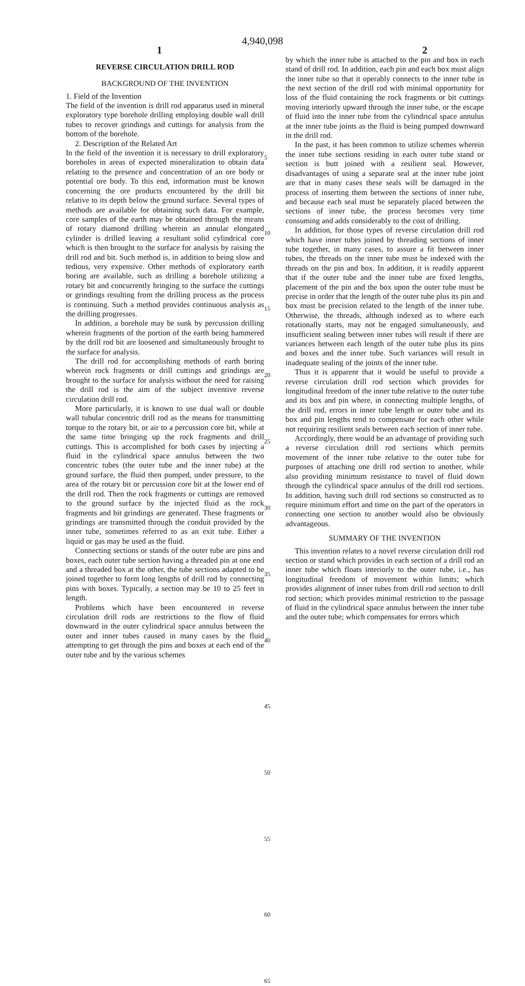4,940,098
1 2
REVERSE CIRCULATION DRILL ROD
BACKGROUND OF THE INVENTION
1. Field of the Invention
The field of the invention is drill rod apparatus used in mineral exploratory type borehole drilling employing double wall drill tubes to recover grindings and cuttings for analysis from the bottom of the borehole.
2. Description of the Related Art
In the field of the invention it is necessary to drill exploratory boreholes in areas of expected mineralization to obtain data relating to the presence and concentration of an ore body or potential ore body. To this end, information must be known concerning the ore products encountered by the drill bit relative to its depth below the ground surface. Several types of methods are available for obtaining such data. For example, core samples of the earth may be obtained through the means of rotary diamond drilling wherein an annular elongated cylinder is drilled leaving a resultant solid cylindrical core which is then brought to the surface for analysis by raising the drill rod and bit. Such method is, in addition to being slow and tedious, very expensive. Other methods of exploratory earth boring are available, such as drilling a borehole utilizing a rotary bit and concurrently bringing to the surface the cuttings or grindings resulting from the drilling process as the process is continuing. Such a method provides continuous analysis as the drilling progresses.
In addition, a borehole may be sunk by percussion drilling wherein fragments of the portion of the earth being hammered by the drill rod bit are loosened and simultaneously brought to the surface for analysis.
The drill rod for accomplishing methods of earth boring wherein rock fragments or drill cuttings and grindings are brought to the surface for analysis without the need for raising the drill rod is the aim of the subject inventive reverse circulation drill rod.
More particularly, it is known to use dual wall or double wall tubular concentric drill rod as the means for transmitting torque to the rotary bit, or air to a percussion core bit, while at the same time bringing up the rock fragments and drill cuttings. This is accomplished for both cases by injecting a fluid in the cylindrical space annulus between the two concentric tubes (the outer tube and the inner tube) at the ground surface, the fluid then pumped, under pressure, to the area of the rotary bit or percussion core bit at the lower end of the drill rod. Then the rock fragments or cuttings are removed to the ground surface by the injected fluid as the rock fragments and bit grindings are generated. These fragments or grindings are transmitted through the conduit provided by the inner tube, sometimes referred to as an exit tube. Either a liquid or gas may be used as the fluid.
Connecting sections or stands of the outer tube are pins and boxes, each outer tube section having a threaded pin at one end and a threaded box at the other, the tube sections adapted to be joined together to form long lengths of drill rod by connecting pins with boxes. Typically, a section may be 10 to 25 feet in length.
Problems which have been encountered in reverse circulation drill rods are restrictions to the flow of fluid downward in the outer cylindrical space annulus between the outer and inner tubes caused in many cases by the fluid attempting to get through the pins and boxes at each end of the outer tube and by the various schemes
5
10
15
20
25
30
35
40
45
50
55
60
65
by which the inner tube is attached to the pin and box in each stand of drill rod. In addition, each pin and each box must align the inner tube so that it operably connects to the inner tube in the next section of the drill rod with minimal opportunity for loss of the fluid containing the rock fragments or bit cuttings moving interiorly upward through the inner tube, or the escape of fluid into the inner tube from the cylindrical space annulus at the inner tube joints as the fluid is being pumped downward in the drill rod.
In the past, it has been common to utilize schemes wherein the inner tube sections residing in each outer tube stand or section is butt joined with a resilient seal. However, disadvantages of using a separate seal at the inner tube joint are that in many cases these seals will be damaged in the process of inserting them between the sections of inner tube, and because each seal must be separately placed between the sections of inner tube, the process becomes very time consuming and adds considerably to the cost of drilling.
In addition, for those types of reverse circulation drill rod which have inner tubes joined by threading sections of inner tube together, in many cases, to assure a fit between inner tubes, the threads on the inner tube must be indexed with the threads on the pin and box. In addition, it is readily apparent that if the outer tube and the inner tube are fixed lengths, placement of the pin and the box upon the outer tube must be precise in order that the length of the outer tube plus its pin and box must be precision related to the length of the inner tube. Otherwise, the threads, although indexed as to where each rotationally starts, may not be engaged simultaneously, and insufficient sealing between inner tubes will result if there are variances between each length of the outer tube plus its pins and boxes and the inner tube. Such variances will result in inadequate sealing of the joints of the inner tube.
Thus it is apparent that it would be useful to provide a reverse circulation drill rod section which provides for longitudinal freedom of the inner tube relative to the outer tube and its box and pin where, in connecting multiple lengths, of the drill rod, errors in inner tube length or outer tube and its box and pin lengths tend to compensate for each other while not requiring resilient seals between each section of inner tube.
Accordingly, there would be an advantage of providing such a reverse circulation drill rod sections which permits movement of the inner tube relative to the outer tube for purposes of attaching one drill rod section to another, while also providing minimum resistance to travel of fluid down through the cylindrical space annulus of the drill rod sections. In addition, having such drill rod sections so constructed as to require minimum effort and time on the part of the operators in connecting one section to another would also be obviously advantageous.
SUMMARY OF THE INVENTION
This invention relates to a novel reverse circulation drill rod section or stand which provides in each section of a drill rod an inner tube which floats interiorly to the outer tube, i.e., has longitudinal freedom of movement within limits; which provides alignment of inner tubes from drill rod section to drill rod section; which provides minimal restriction to the passage of fluid in the cylindrical space annulus between the inner tube and the outer tube; which compensates for errors which